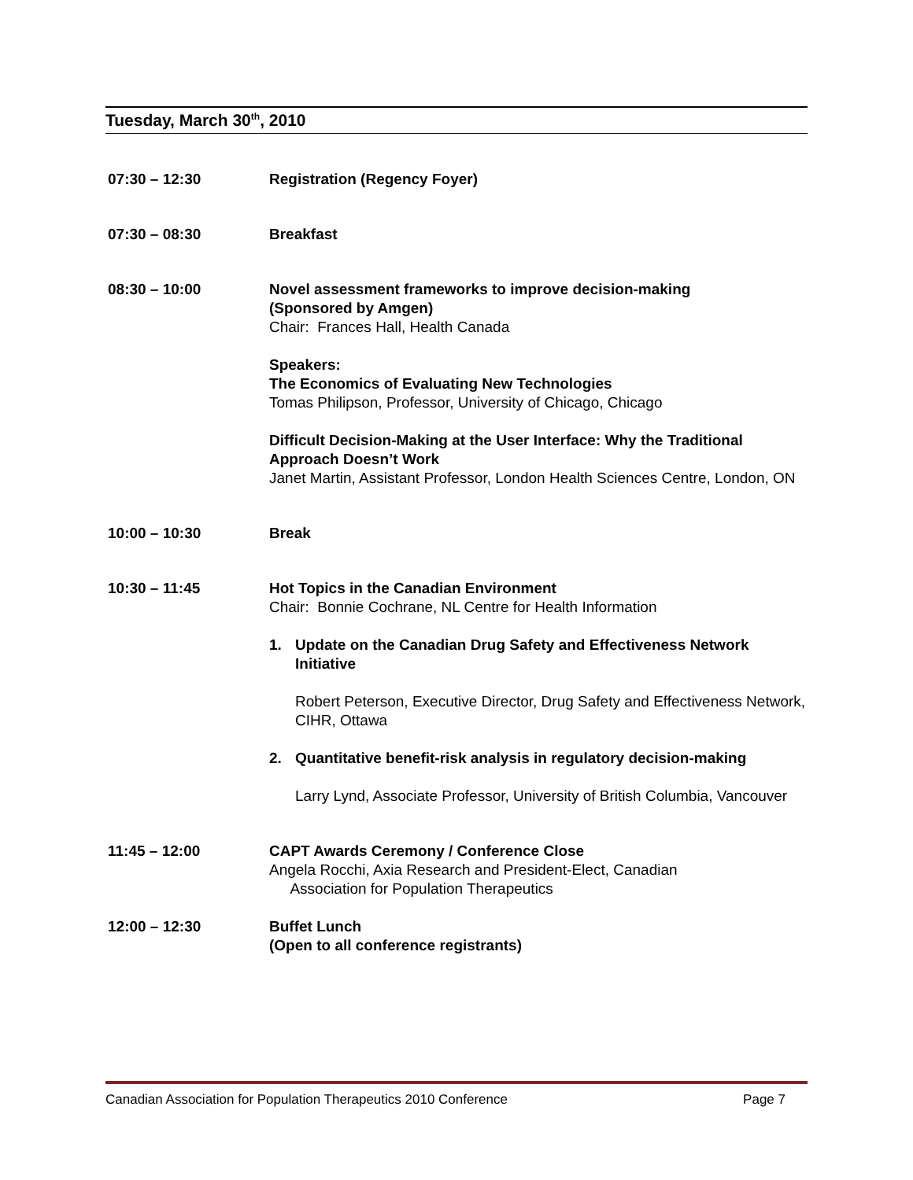Tuesday, March 30<sup>th</sup>, 2010
07:30 – 12:30 Registration (Regency Foyer)
07:30 – 08:30 Breakfast
08:30 – 10:00 Novel assessment frameworks to improve decision-making
(Sponsored by Amgen)
Chair: Frances Hall, Health Canada
Speakers:
The Economics of Evaluating New Technologies
Tomas Philipson, Professor, University of Chicago, Chicago
Difficult Decision-Making at the User Interface: Why the Traditional Approach Doesn’t Work
Janet Martin, Assistant Professor, London Health Sciences Centre, London, ON
10:00 – 10:30 Break
10:30 – 11:45 Hot Topics in the Canadian Environment
Chair: Bonnie Cochrane, NL Centre for Health Information
1. Update on the Canadian Drug Safety and Effectiveness Network Initiative
Robert Peterson, Executive Director, Drug Safety and Effectiveness Network, CIHR, Ottawa
2. Quantitative benefit-risk analysis in regulatory decision-making
Larry Lynd, Associate Professor, University of British Columbia, Vancouver
11:45 – 12:00 CAPT Awards Ceremony / Conference Close
Angela Rocchi, Axia Research and President-Elect, Canadian
Association for Population Therapeutics
12:00 – 12:30 Buffet Lunch
(Open to all conference registrants)
Canadian Association for Population Therapeutics 2010 Conference Page 7